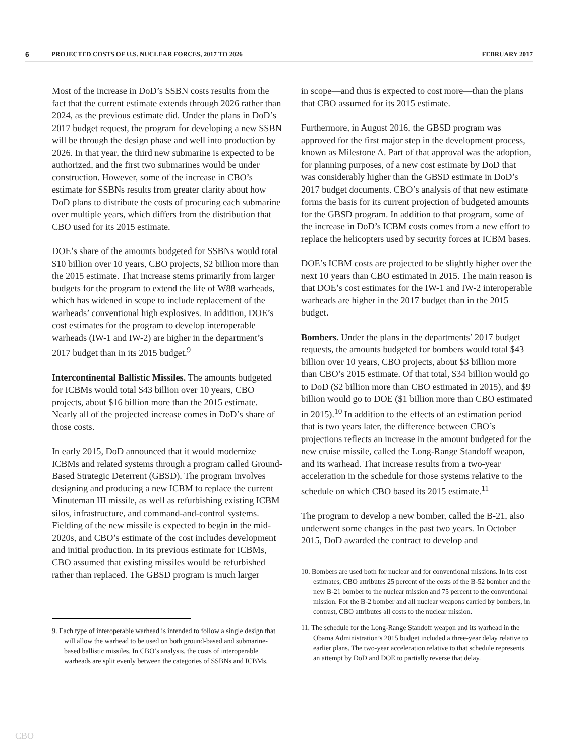6 PROJECTED COSTS OF U.S. NUCLEAR FORCES, 2017 TO 2026 FEBRUARY 2017
Most of the increase in DoD’s SSBN costs results from the fact that the current estimate extends through 2026 rather than 2024, as the previous estimate did. Under the plans in DoD’s 2017 budget request, the program for developing a new SSBN will be through the design phase and well into production by 2026. In that year, the third new submarine is expected to be authorized, and the first two submarines would be under construction. However, some of the increase in CBO’s estimate for SSBNs results from greater clarity about how DoD plans to distribute the costs of procuring each submarine over multiple years, which differs from the distribution that CBO used for its 2015 estimate.
DOE’s share of the amounts budgeted for SSBNs would total $10 billion over 10 years, CBO projects, $2 billion more than the 2015 estimate. That increase stems primarily from larger budgets for the program to extend the life of W88 warheads, which has widened in scope to include replacement of the warheads’ conventional high explosives. In addition, DOE’s cost estimates for the program to develop interoperable warheads (IW-1 and IW-2) are higher in the department’s 2017 budget than in its 2015 budget.<sup>9</sup>
Intercontinental Ballistic Missiles. The amounts budgeted for ICBMs would total $43 billion over 10 years, CBO projects, about $16 billion more than the 2015 estimate. Nearly all of the projected increase comes in DoD’s share of those costs.
In early 2015, DoD announced that it would modernize ICBMs and related systems through a program called Ground-Based Strategic Deterrent (GBSD). The program involves designing and producing a new ICBM to replace the current Minuteman III missile, as well as refurbishing existing ICBM silos, infrastructure, and command-and-control systems. Fielding of the new missile is expected to begin in the mid-2020s, and CBO’s estimate of the cost includes development and initial production. In its previous estimate for ICBMs, CBO assumed that existing missiles would be refurbished rather than replaced. The GBSD program is much larger
9. Each type of interoperable warhead is intended to follow a single design that will allow the warhead to be used on both ground-based and submarine-based ballistic missiles. In CBO’s analysis, the costs of interoperable warheads are split evenly between the categories of SSBNs and ICBMs.
in scope—and thus is expected to cost more—than the plans that CBO assumed for its 2015 estimate.
Furthermore, in August 2016, the GBSD program was approved for the first major step in the development process, known as Milestone A. Part of that approval was the adoption, for planning purposes, of a new cost estimate by DoD that was considerably higher than the GBSD estimate in DoD’s 2017 budget documents. CBO’s analysis of that new estimate forms the basis for its current projection of budgeted amounts for the GBSD program. In addition to that program, some of the increase in DoD’s ICBM costs comes from a new effort to replace the helicopters used by security forces at ICBM bases.
DOE’s ICBM costs are projected to be slightly higher over the next 10 years than CBO estimated in 2015. The main reason is that DOE’s cost estimates for the IW-1 and IW-2 interoperable warheads are higher in the 2017 budget than in the 2015 budget.
Bombers. Under the plans in the departments’ 2017 budget requests, the amounts budgeted for bombers would total $43 billion over 10 years, CBO projects, about $3 billion more than CBO’s 2015 estimate. Of that total, $34 billion would go to DoD ($2 billion more than CBO estimated in 2015), and $9 billion would go to DOE ($1 billion more than CBO estimated in 2015).<sup>10</sup> In addition to the effects of an estimation period that is two years later, the difference between CBO’s projections reflects an increase in the amount budgeted for the new cruise missile, called the Long-Range Standoff weapon, and its warhead. That increase results from a two-year acceleration in the schedule for those systems relative to the schedule on which CBO based its 2015 estimate.<sup>11</sup>
The program to develop a new bomber, called the B-21, also underwent some changes in the past two years. In October 2015, DoD awarded the contract to develop and
10. Bombers are used both for nuclear and for conventional missions. In its cost estimates, CBO attributes 25 percent of the costs of the B-52 bomber and the new B-21 bomber to the nuclear mission and 75 percent to the conventional mission. For the B-2 bomber and all nuclear weapons carried by bombers, in contrast, CBO attributes all costs to the nuclear mission.
11. The schedule for the Long-Range Standoff weapon and its warhead in the Obama Administration’s 2015 budget included a three-year delay relative to earlier plans. The two-year acceleration relative to that schedule represents an attempt by DoD and DOE to partially reverse that delay.
CBO